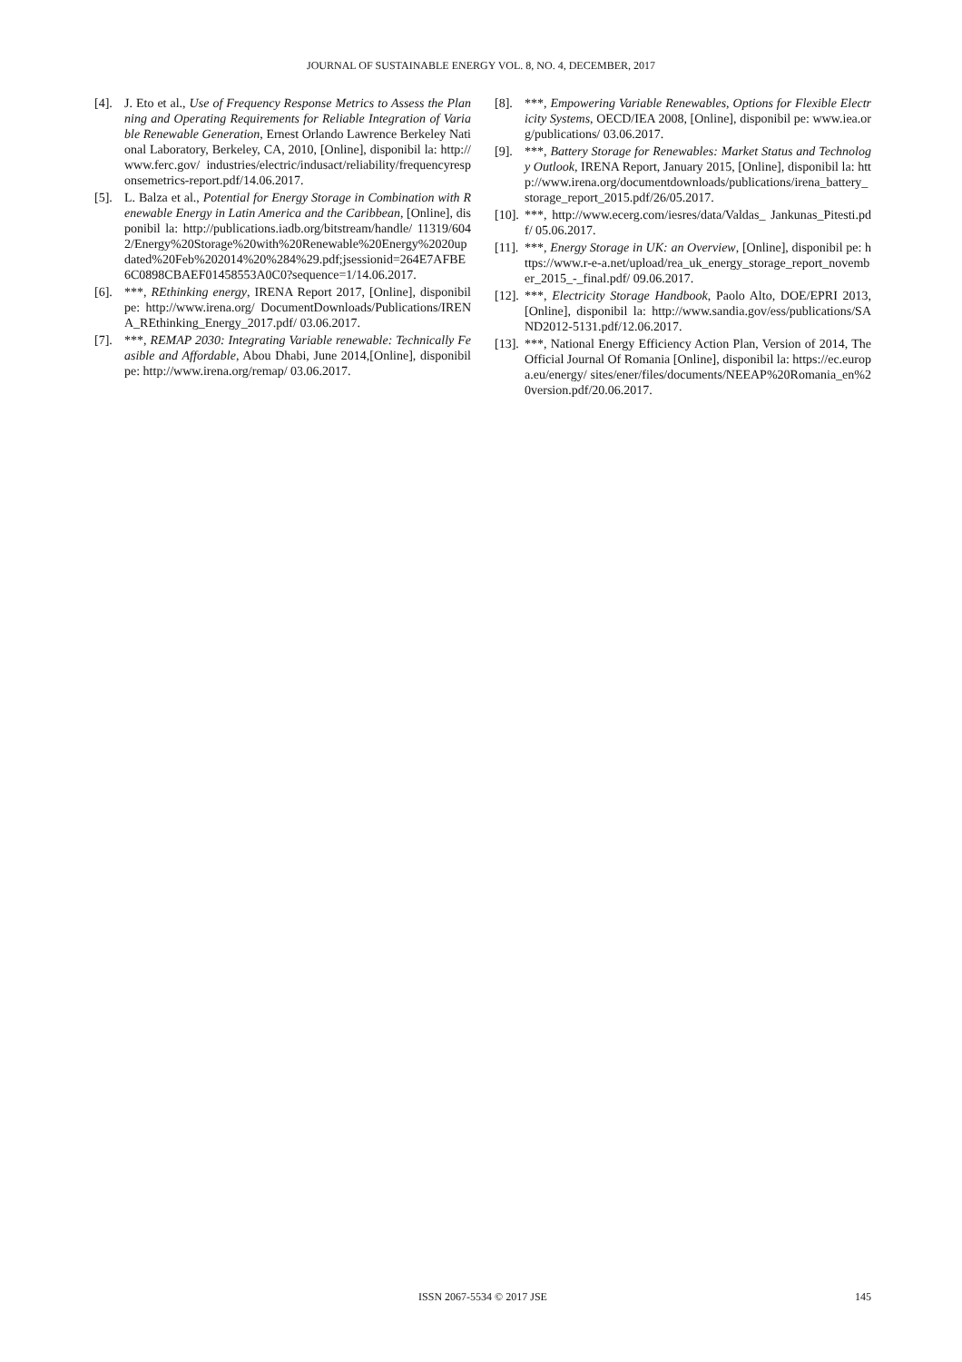JOURNAL OF SUSTAINABLE ENERGY VOL. 8, NO. 4, DECEMBER, 2017
[4]. J. Eto et al., Use of Frequency Response Metrics to Assess the Planning and Operating Requirements for Reliable Integration of Variable Renewable Generation, Ernest Orlando Lawrence Berkeley National Laboratory, Berkeley, CA, 2010, [Online], disponibil la: http://www.ferc.gov/ industries/electric/indusact/reliability/frequencyresponsemetrics-report.pdf/14.06.2017.
[5]. L. Balza et al., Potential for Energy Storage in Combination with Renewable Energy in Latin America and the Caribbean, [Online], disponibil la: http://publications.iadb.org/bitstream/handle/ 11319/6042/Energy%20Storage%20with%20Renewable%20Energy%2020updated%20Feb%202014%20%284%29.pdf;jsessionid=264E7AFBE6C0898CBAEF01458553A0C0?sequence=1/14.06.2017.
[6]. ***, REthinking energy, IRENA Report 2017, [Online], disponibil pe: http://www.irena.org/ DocumentDownloads/Publications/IRENA_REthinking_Energy_2017.pdf/ 03.06.2017.
[7]. ***, REMAP 2030: Integrating Variable renewable: Technically Feasible and Affordable, Abou Dhabi, June 2014,[Online], disponibil pe: http://www.irena.org/remap/ 03.06.2017.
[8]. ***, Empowering Variable Renewables, Options for Flexible Electricity Systems, OECD/IEA 2008, [Online], disponibil pe: www.iea.org/publications/ 03.06.2017.
[9]. ***, Battery Storage for Renewables: Market Status and Technology Outlook, IRENA Report, January 2015, [Online], disponibil la: http://www.irena.org/documentdownloads/publications/irena_battery_storage_report_2015.pdf/26/05.2017.
[10]. ***, http://www.ecerg.com/iesres/data/Valdas_ Jankunas_Pitesti.pdf/ 05.06.2017.
[11]. ***, Energy Storage in UK: an Overview, [Online], disponibil pe: https://www.r-e-a.net/upload/rea_uk_energy_storage_report_november_2015_-_final.pdf/ 09.06.2017.
[12]. ***, Electricity Storage Handbook, Paolo Alto, DOE/EPRI 2013, [Online], disponibil la: http://www.sandia.gov/ess/publications/SAND2012-5131.pdf/12.06.2017.
[13]. ***, National Energy Efficiency Action Plan, Version of 2014, The Official Journal Of Romania [Online], disponibil la: https://ec.europa.eu/energy/ sites/ener/files/documents/NEEAP%20Romania_en%20version.pdf/20.06.2017.
ISSN 2067-5534 © 2017 JSE
145